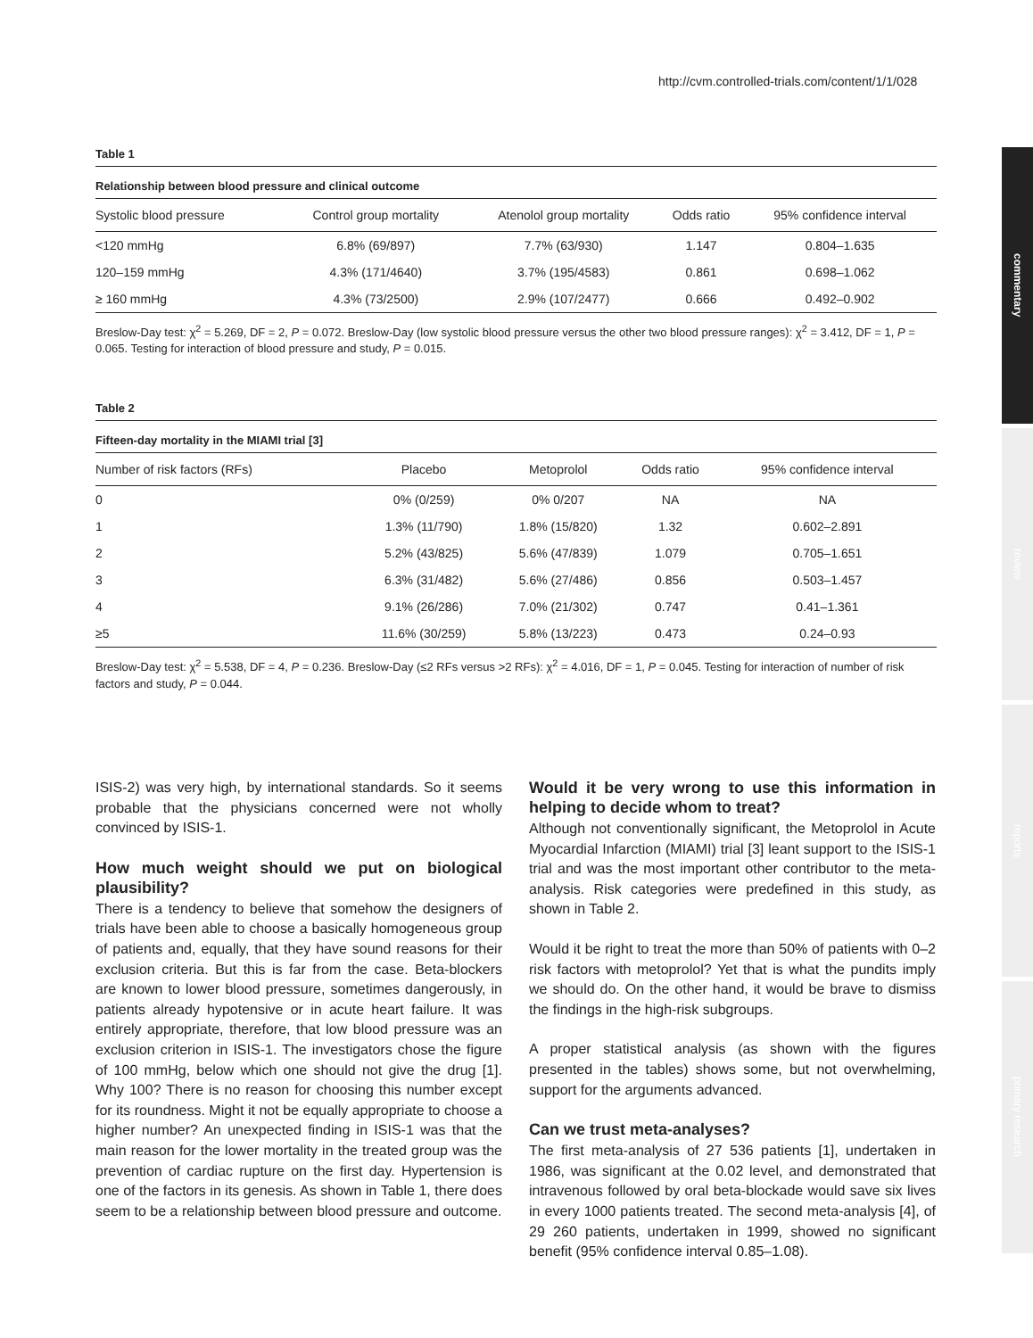http://cvm.controlled-trials.com/content/1/1/028
commentary
review
reports
primary research
Table 1
Relationship between blood pressure and clinical outcome
| Systolic blood pressure | Control group mortality | Atenolol group mortality | Odds ratio | 95% confidence interval |
| --- | --- | --- | --- | --- |
| <120 mmHg | 6.8% (69/897) | 7.7% (63/930) | 1.147 | 0.804–1.635 |
| 120–159 mmHg | 4.3% (171/4640) | 3.7% (195/4583) | 0.861 | 0.698–1.062 |
| ≥ 160 mmHg | 4.3% (73/2500) | 2.9% (107/2477) | 0.666 | 0.492–0.902 |
Breslow-Day test: χ<sup>2</sup> = 5.269, DF = 2, P = 0.072. Breslow-Day (low systolic blood pressure versus the other two blood pressure ranges): χ<sup>2</sup> = 3.412, DF = 1, P = 0.065. Testing for interaction of blood pressure and study, P = 0.015.
Table 2
Fifteen-day mortality in the MIAMI trial [3]
| Number of risk factors (RFs) | Placebo | Metoprolol | Odds ratio | 95% confidence interval |
| --- | --- | --- | --- | --- |
| 0 | 0% (0/259) | 0% 0/207 | NA | NA |
| 1 | 1.3% (11/790) | 1.8% (15/820) | 1.32 | 0.602–2.891 |
| 2 | 5.2% (43/825) | 5.6% (47/839) | 1.079 | 0.705–1.651 |
| 3 | 6.3% (31/482) | 5.6% (27/486) | 0.856 | 0.503–1.457 |
| 4 | 9.1% (26/286) | 7.0% (21/302) | 0.747 | 0.41–1.361 |
| ≥5 | 11.6% (30/259) | 5.8% (13/223) | 0.473 | 0.24–0.93 |
Breslow-Day test: χ<sup>2</sup> = 5.538, DF = 4, P = 0.236. Breslow-Day (≤2 RFs versus >2 RFs): χ<sup>2</sup> = 4.016, DF = 1, P = 0.045. Testing for interaction of number of risk factors and study, P = 0.044.
ISIS-2) was very high, by international standards. So it seems probable that the physicians concerned were not wholly convinced by ISIS-1.
How much weight should we put on biological plausibility?
There is a tendency to believe that somehow the designers of trials have been able to choose a basically homogeneous group of patients and, equally, that they have sound reasons for their exclusion criteria. But this is far from the case. Beta-blockers are known to lower blood pressure, sometimes dangerously, in patients already hypotensive or in acute heart failure. It was entirely appropriate, therefore, that low blood pressure was an exclusion criterion in ISIS-1. The investigators chose the figure of 100 mmHg, below which one should not give the drug [1]. Why 100? There is no reason for choosing this number except for its roundness. Might it not be equally appropriate to choose a higher number? An unexpected finding in ISIS-1 was that the main reason for the lower mortality in the treated group was the prevention of cardiac rupture on the first day. Hypertension is one of the factors in its genesis. As shown in Table 1, there does seem to be a relationship between blood pressure and outcome.
Would it be very wrong to use this information in helping to decide whom to treat?
Although not conventionally significant, the Metoprolol in Acute Myocardial Infarction (MIAMI) trial [3] leant support to the ISIS-1 trial and was the most important other contributor to the meta-analysis. Risk categories were predefined in this study, as shown in Table 2.
Would it be right to treat the more than 50% of patients with 0–2 risk factors with metoprolol? Yet that is what the pundits imply we should do. On the other hand, it would be brave to dismiss the findings in the high-risk subgroups.
A proper statistical analysis (as shown with the figures presented in the tables) shows some, but not overwhelming, support for the arguments advanced.
Can we trust meta-analyses?
The first meta-analysis of 27 536 patients [1], undertaken in 1986, was significant at the 0.02 level, and demonstrated that intravenous followed by oral beta-blockade would save six lives in every 1000 patients treated. The second meta-analysis [4], of 29 260 patients, undertaken in 1999, showed no significant benefit (95% confidence interval 0.85–1.08).